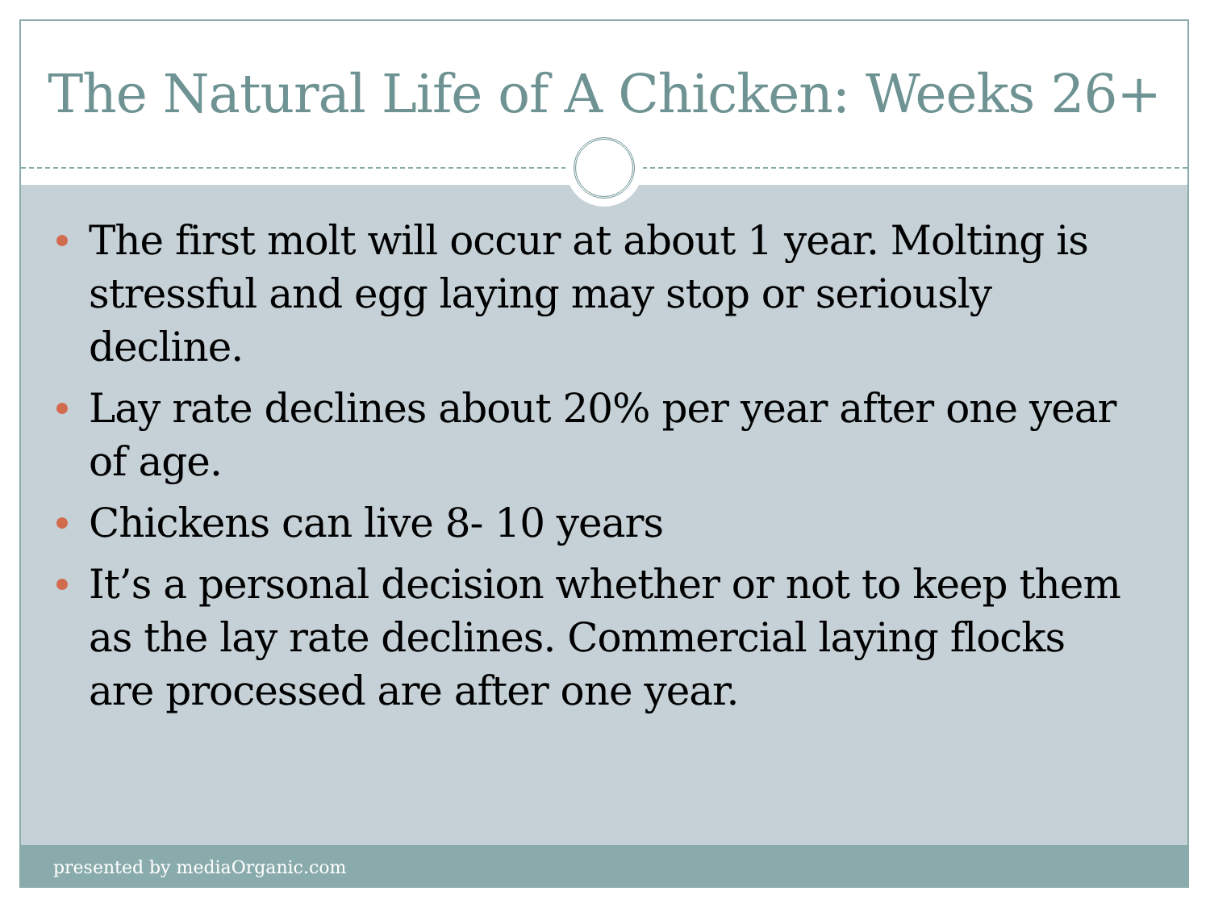The Natural Life of A Chicken: Weeks 26+
The first molt will occur at about 1 year. Molting is stressful and egg laying may stop or seriously decline.
Lay rate declines about 20% per year after one year of age.
Chickens can live 8- 10 years
It’s a personal decision whether or not to keep them as the lay rate declines. Commercial laying flocks are processed are after one year.
presented by mediaOrganic.com